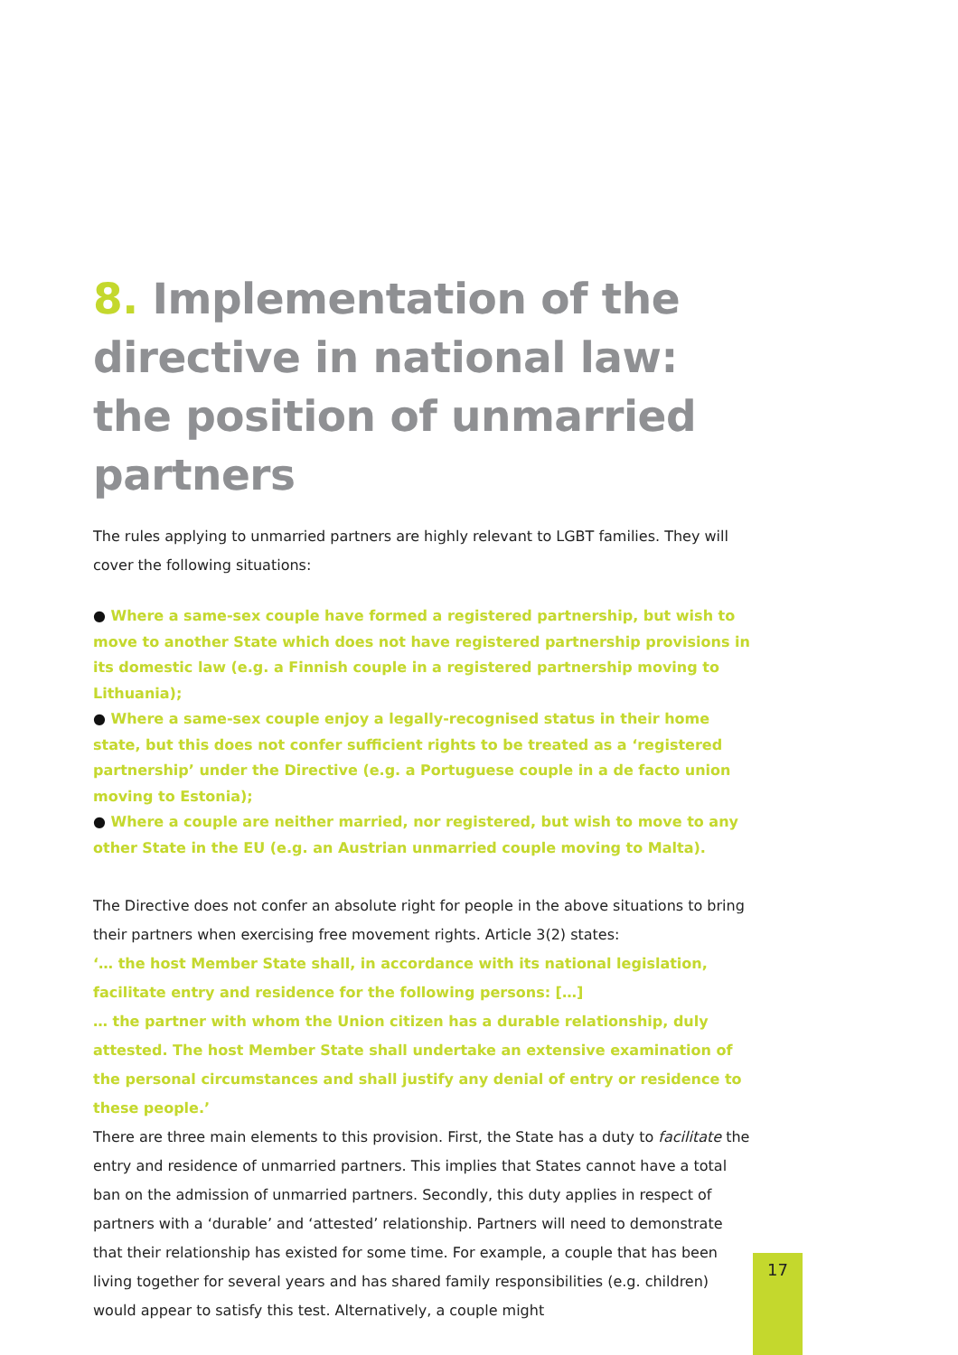8. Implementation of the directive in national law: the position of unmarried partners
The rules applying to unmarried partners are highly relevant to LGBT families. They will cover the following situations:
● Where a same-sex couple have formed a registered partnership, but wish to move to another State which does not have registered partnership provisions in its domestic law (e.g. a Finnish couple in a registered partnership moving to Lithuania);
● Where a same-sex couple enjoy a legally-recognised status in their home state, but this does not confer sufficient rights to be treated as a ‘registered partnership’ under the Directive (e.g. a Portuguese couple in a de facto union moving to Estonia);
● Where a couple are neither married, nor registered, but wish to move to any other State in the EU (e.g. an Austrian unmarried couple moving to Malta).
The Directive does not confer an absolute right for people in the above situations to bring their partners when exercising free movement rights. Article 3(2) states:
‘… the host Member State shall, in accordance with its national legislation, facilitate entry and residence for the following persons: […]
… the partner with whom the Union citizen has a durable relationship, duly attested. The host Member State shall undertake an extensive examination of the personal circumstances and shall justify any denial of entry or residence to these people.’
There are three main elements to this provision. First, the State has a duty to facilitate the entry and residence of unmarried partners. This implies that States cannot have a total ban on the admission of unmarried partners. Secondly, this duty applies in respect of partners with a ‘durable’ and ‘attested’ relationship. Partners will need to demonstrate that their relationship has existed for some time. For example, a couple that has been living together for several years and has shared family responsibilities (e.g. children) would appear to satisfy this test. Alternatively, a couple might
17